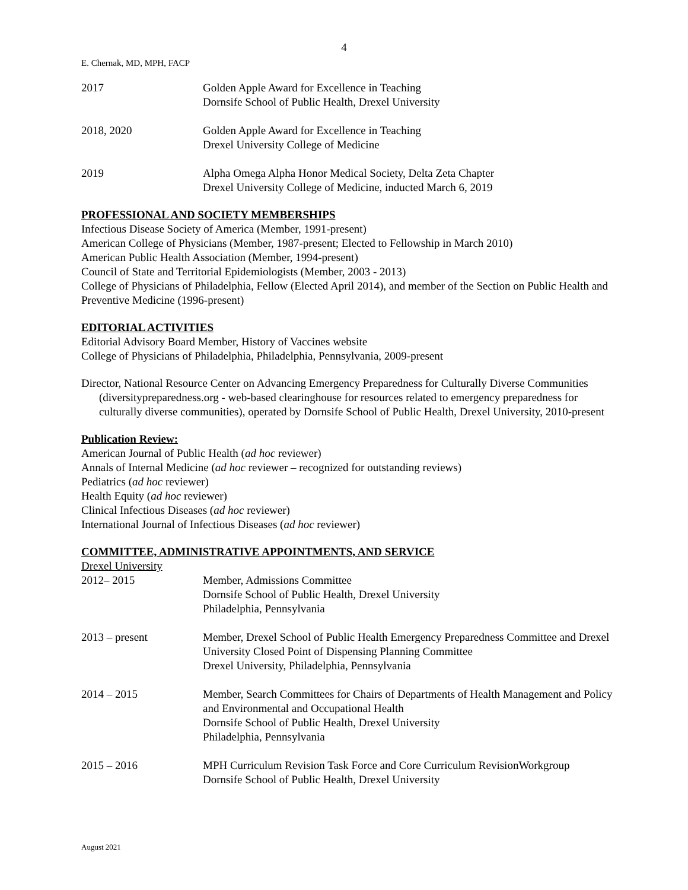4
E. Chernak, MD, MPH, FACP
2017 Golden Apple Award for Excellence in Teaching
Dornsife School of Public Health, Drexel University
2018, 2020 Golden Apple Award for Excellence in Teaching
Drexel University College of Medicine
2019 Alpha Omega Alpha Honor Medical Society, Delta Zeta Chapter
Drexel University College of Medicine, inducted March 6, 2019
PROFESSIONAL AND SOCIETY MEMBERSHIPS
Infectious Disease Society of America (Member, 1991-present)
American College of Physicians (Member, 1987-present; Elected to Fellowship in March 2010)
American Public Health Association (Member, 1994-present)
Council of State and Territorial Epidemiologists (Member, 2003 - 2013)
College of Physicians of Philadelphia, Fellow (Elected April 2014), and member of the Section on Public Health and Preventive Medicine (1996-present)
EDITORIAL ACTIVITIES
Editorial Advisory Board Member, History of Vaccines website
College of Physicians of Philadelphia, Philadelphia, Pennsylvania, 2009-present
Director, National Resource Center on Advancing Emergency Preparedness for Culturally Diverse Communities (diversitypreparedness.org - web-based clearinghouse for resources related to emergency preparedness for culturally diverse communities), operated by Dornsife School of Public Health, Drexel University, 2010-present
Publication Review:
American Journal of Public Health (ad hoc reviewer)
Annals of Internal Medicine (ad hoc reviewer – recognized for outstanding reviews)
Pediatrics (ad hoc reviewer)
Health Equity (ad hoc reviewer)
Clinical Infectious Diseases (ad hoc reviewer)
International Journal of Infectious Diseases (ad hoc reviewer)
COMMITTEE, ADMINISTRATIVE APPOINTMENTS, AND SERVICE
Drexel University
2012– 2015 Member, Admissions Committee
Dornsife School of Public Health, Drexel University
Philadelphia, Pennsylvania
2013 – present Member, Drexel School of Public Health Emergency Preparedness Committee and Drexel University Closed Point of Dispensing Planning Committee
Drexel University, Philadelphia, Pennsylvania
2014 – 2015 Member, Search Committees for Chairs of Departments of Health Management and Policy and Environmental and Occupational Health
Dornsife School of Public Health, Drexel University
Philadelphia, Pennsylvania
2015 – 2016 MPH Curriculum Revision Task Force and Core Curriculum RevisionWorkgroup
Dornsife School of Public Health, Drexel University
August 2021